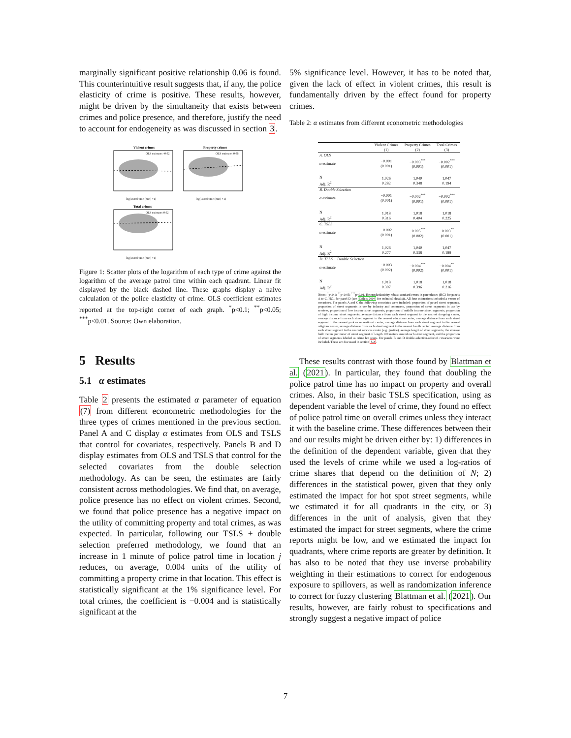marginally significant positive relationship 0.06 is found. This counterintuitive result suggests that, if any, the police elasticity of crime is positive. These results, however, might be driven by the simultaneity that exists between crimes and police presence, and therefore, justify the need to account for endogeneity as was discussed in section 3.
Violent crimes
OLS estimate: -0.02
log(Patrol time (min) +1)
Property crimes
OLS estimate: 0.06
log(Patrol time (min) +1)
Total crimes
OLS estimate: 0.02
log(Patrol time (min) +1)
Figure 1: Scatter plots of the logarithm of each type of crime against the logarithm of the average patrol time within each quadrant. Linear fit displayed by the black dashed line. These graphs display a naive calculation of the police elasticity of crime. OLS coefficient estimates reported at the top-right corner of each graph. <sup>*</sup>p<0.1; <sup>**</sup>p<0.05; <sup>***</sup>p<0.01. Source: Own elaboration.
5 Results
5.1 α estimates
Table 2 presents the estimated α parameter of equation (7) from different econometric methodologies for the three types of crimes mentioned in the previous section. Panel A and C display α estimates from OLS and TSLS that control for covariates, respectively. Panels B and D display estimates from OLS and TSLS that control for the selected covariates from the double selection methodology. As can be seen, the estimates are fairly consistent across methodologies. We find that, on average, police presence has no effect on violent crimes. Second, we found that police presence has a negative impact on the utility of committing property and total crimes, as was expected. In particular, following our TSLS + double selection preferred methodology, we found that an increase in 1 minute of police patrol time in location j reduces, on average, 0.004 units of the utility of committing a property crime in that location. This effect is statistically significant at the 1% significance level. For total crimes, the coefficient is −0.004 and is statistically significant at the
5% significance level. However, it has to be noted that, given the lack of effect in violent crimes, this result is fundamentally driven by the effect found for property crimes.
Table 2: α estimates from different econometric methodologies
| | Violent Crimes (1) | Property Crimes (2) | Total Crimes (3) |
| --- | --- | --- | --- |
| A. OLS | | | |
| α estimate | −0.001 (0.001) | −0.003<sup>***</sup> (0.001) | −0.002<sup>***</sup> (0.001) |
| N Adj. R<sup>2</sup> | 1,026 0.282 | 1,040 0.348 | 1,047 0.194 |
| B. Double Selection | | | |
| α estimate | −0.001 (0.001) | −0.002<sup>***</sup> (0.001) | −0.002<sup>***</sup> (0.001) |
| N Adj. R<sup>2</sup> | 1,018 0.316 | 1,018 0.404 | 1,018 0.225 |
| C. TSLS | | | |
| α estimate | −0.002 (0.001) | −0.005<sup>***</sup> (0.002) | −0.003<sup>**</sup> (0.001) |
| N Adj. R<sup>2</sup> | 1,026 0.277 | 1,040 0.338 | 1,047 0.189 |
| D. TSLS + Double Selection | | | |
| α estimate | −0.003 (0.002) | −0.004<sup>***</sup> (0.002) | −0.004<sup>**</sup> (0.001) |
| N Adj. R<sup>2</sup> | 1,018 0.307 | 1,018 0.396 | 1,018 0.216 |
Notes: <sup>*</sup>p<0.1; <sup>**</sup>p<0.05; <sup>***</sup>p<0.01. Heteroskedasticity robust standard errors in parentheses (HC3 for panels A to C, HC1 for panel D (see Zeileis 2004 for technical details)). All four estimations included a vector of covariates. For panels A and C the following covariates were included: proportion of paved street segments, proportion of street segments in use by industry and commerce, proportion of street segments in use by services, proportion of low income street segments, proportion of middle income street segments, proportion of high income street segments, average distance from each street segment to the nearest shopping center, average distance from each street segment to the nearest education center, average distance from each street segment to the nearest park or recreational center, average distance from each street segment to the nearest religious center, average distance from each street segment to the nearest health center, average distance from each street segment to the nearest services center (e.g., justice), average length of street segments, the average built meters per meter of street segment of length 100 meters around each street segment, and the proportion of street segments labeled as crime hot spots. For panels B and D double-selection-selected covariates were included. These are discussed in section 5.2.
These results contrast with those found by Blattman et al. (2021). In particular, they found that doubling the police patrol time has no impact on property and overall crimes. Also, in their basic TSLS specification, using as dependent variable the level of crime, they found no effect of police patrol time on overall crimes unless they interact it with the baseline crime. These differences between their and our results might be driven either by: 1) differences in the definition of the dependent variable, given that they used the levels of crime while we used a log-ratios of crime shares that depend on the definition of N; 2) differences in the statistical power, given that they only estimated the impact for hot spot street segments, while we estimated it for all quadrants in the city, or 3) differences in the unit of analysis, given that they estimated the impact for street segments, where the crime reports might be low, and we estimated the impact for quadrants, where crime reports are greater by definition. It has also to be noted that they use inverse probability weighting in their estimations to correct for endogenous exposure to spillovers, as well as randomization inference to correct for fuzzy clustering Blattman et al. (2021). Our results, however, are fairly robust to specifications and strongly suggest a negative impact of police
7